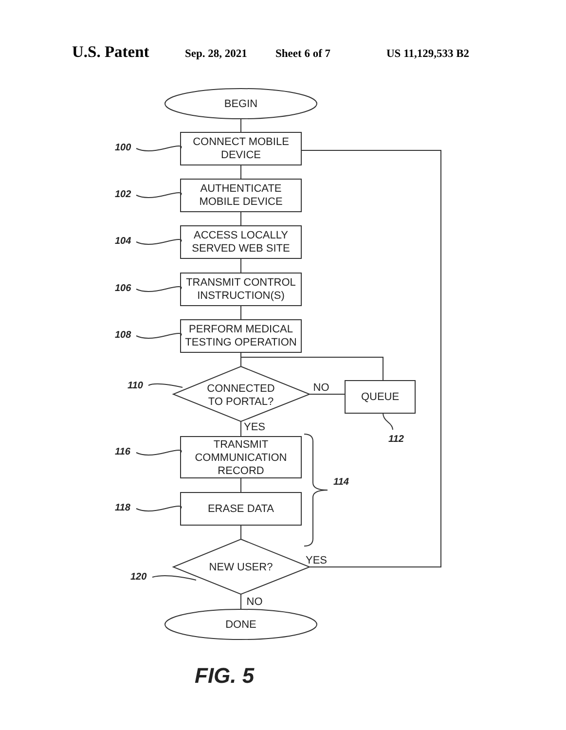U.S. Patent Sep. 28, 2021 Sheet 6 of 7 US 11,129,533 B2
BEGIN
CONNECT MOBILE
DEVICE
AUTHENTICATE
MOBILE DEVICE
ACCESS LOCALLY
SERVED WEB SITE
TRANSMIT CONTROL
INSTRUCTION(S)
PERFORM MEDICAL
TESTING OPERATION
CONNECTED
TO PORTAL?
NO
QUEUE
YES
TRANSMIT
COMMUNICATION
RECORD
ERASE DATA
NEW USER?
YES
NO
DONE
100
102
104
106
108
110
112
114
116
118
120
FIG. 5